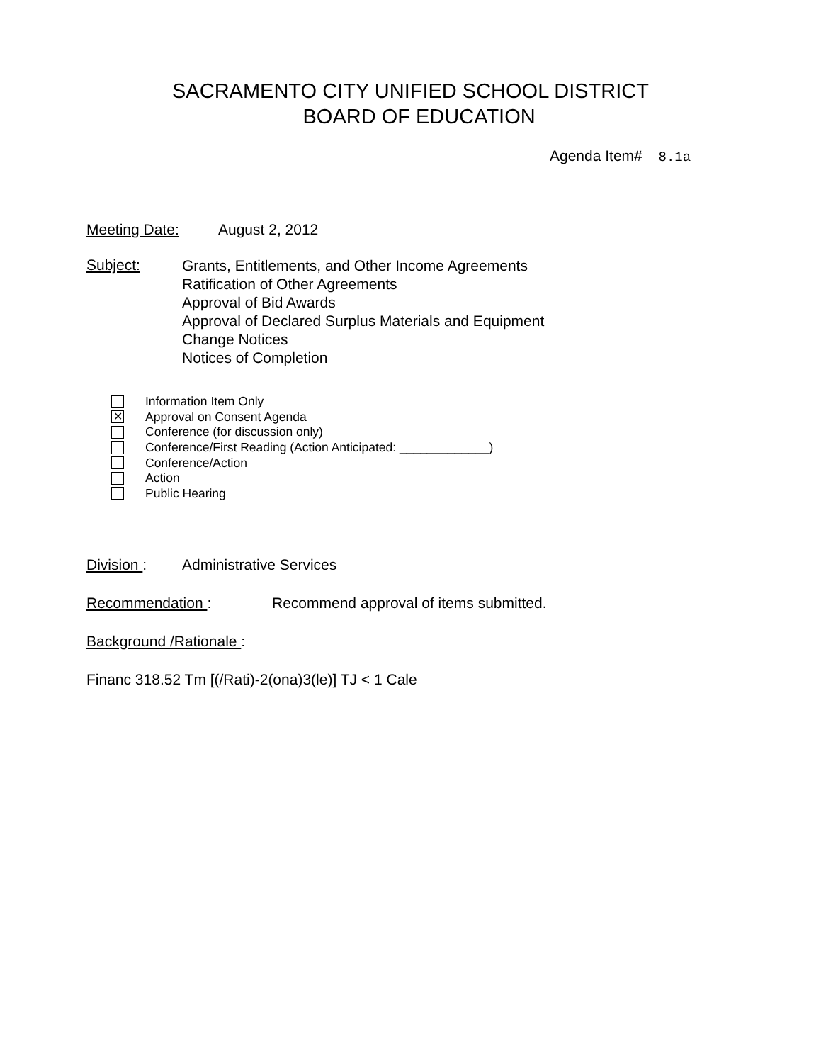SACRAMENTO CITY UNIFIED SCHOOL DISTRICT
BOARD OF EDUCATION
Agenda Item# 8.1a
Meeting Date: August 2, 2012
Subject:
Grants, Entitlements, and Other Income Agreements
Ratification of Other Agreements
Approval of Bid Awards
Approval of Declared Surplus Materials and Equipment
Change Notices
Notices of Completion
Information Item Only
✕ Approval on Consent Agenda
Conference (for discussion only)
Conference/First Reading (Action Anticipated: _____________)
Conference/Action
Action
Public Hearing
Division : Administrative Services
Recommendation : Recommend approval of items submitted.
Background /Rationale :
Financ 318.52 Tm [(/Rati)-2(ona)3(le)] TJ < 1 Cale